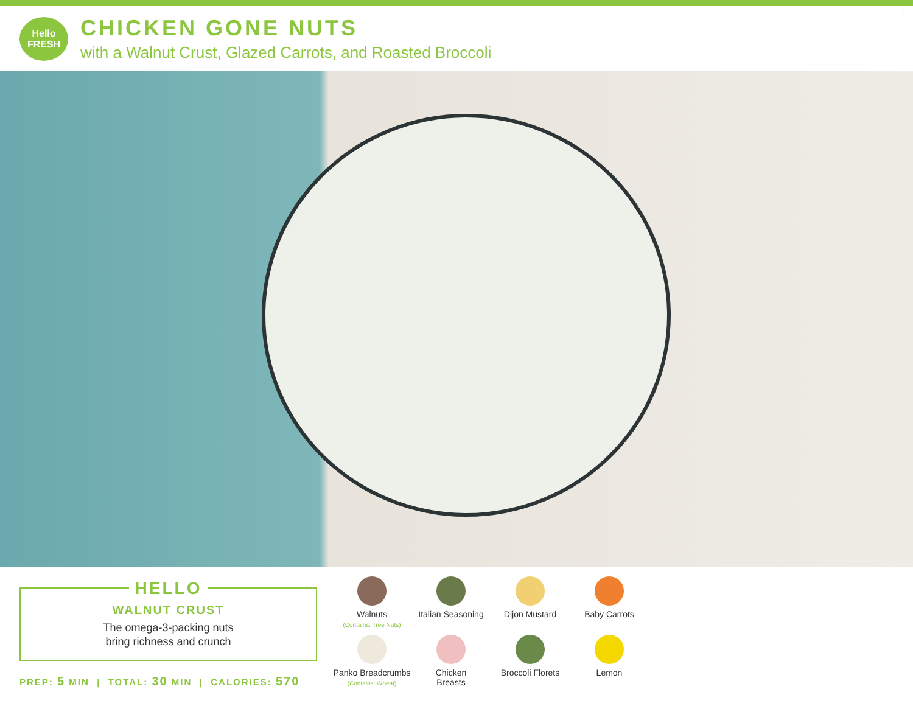1
Hello FRESH
CHICKEN GONE NUTS
with a Walnut Crust, Glazed Carrots, and Roasted Broccoli
HELLO
WALNUT CRUST
The omega-3-packing nuts
bring richness and crunch
PREP: 5 MIN | TOTAL: 30 MIN | CALORIES: 570
Walnuts
(Contains: Tree Nuts)
Italian Seasoning
Dijon Mustard
Baby Carrots
Panko Breadcrumbs
(Contains: Wheat)
Chicken
Breasts
Broccoli Florets
Lemon